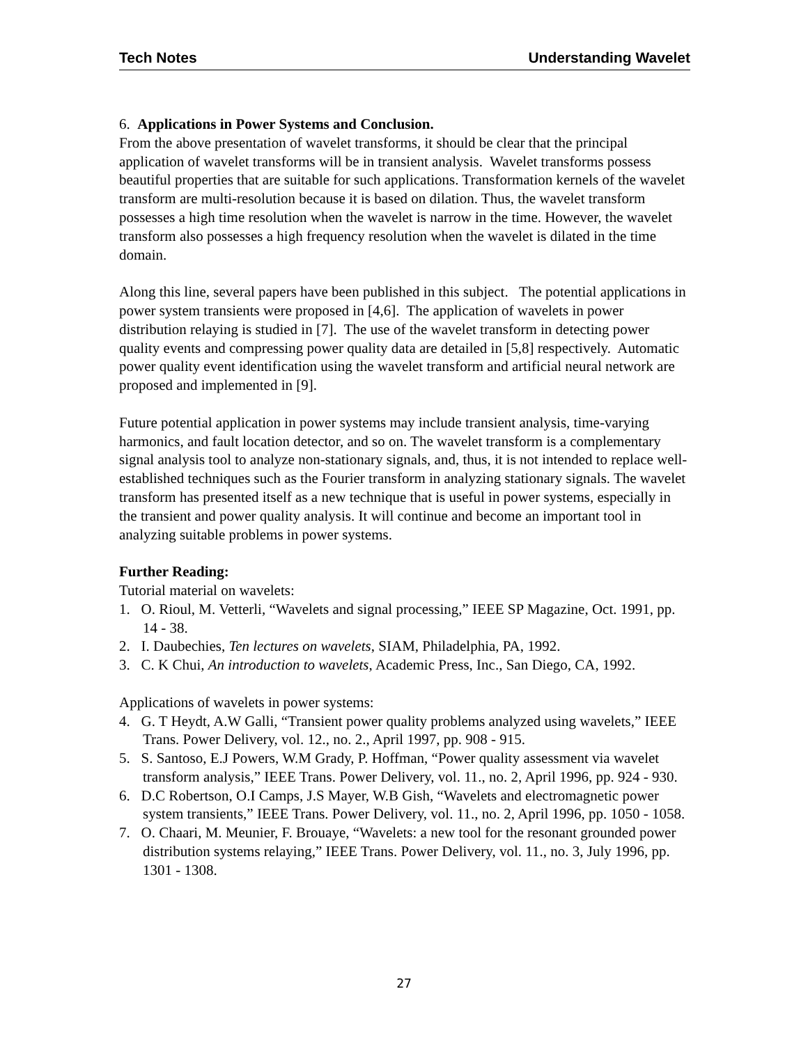Tech Notes Understanding Wavelet
6. Applications in Power Systems and Conclusion.
From the above presentation of wavelet transforms, it should be clear that the principal application of wavelet transforms will be in transient analysis. Wavelet transforms possess beautiful properties that are suitable for such applications. Transformation kernels of the wavelet transform are multi-resolution because it is based on dilation. Thus, the wavelet transform possesses a high time resolution when the wavelet is narrow in the time. However, the wavelet transform also possesses a high frequency resolution when the wavelet is dilated in the time domain.
Along this line, several papers have been published in this subject. The potential applications in power system transients were proposed in [4,6]. The application of wavelets in power distribution relaying is studied in [7]. The use of the wavelet transform in detecting power quality events and compressing power quality data are detailed in [5,8] respectively. Automatic power quality event identification using the wavelet transform and artificial neural network are proposed and implemented in [9].
Future potential application in power systems may include transient analysis, time-varying harmonics, and fault location detector, and so on. The wavelet transform is a complementary signal analysis tool to analyze non-stationary signals, and, thus, it is not intended to replace well-established techniques such as the Fourier transform in analyzing stationary signals. The wavelet transform has presented itself as a new technique that is useful in power systems, especially in the transient and power quality analysis. It will continue and become an important tool in analyzing suitable problems in power systems.
Further Reading:
Tutorial material on wavelets:
1. O. Rioul, M. Vetterli, “Wavelets and signal processing,” IEEE SP Magazine, Oct. 1991, pp. 14 - 38.
2. I. Daubechies, Ten lectures on wavelets, SIAM, Philadelphia, PA, 1992.
3. C. K Chui, An introduction to wavelets, Academic Press, Inc., San Diego, CA, 1992.
Applications of wavelets in power systems:
4. G. T Heydt, A.W Galli, “Transient power quality problems analyzed using wavelets,” IEEE Trans. Power Delivery, vol. 12., no. 2., April 1997, pp. 908 - 915.
5. S. Santoso, E.J Powers, W.M Grady, P. Hoffman, “Power quality assessment via wavelet transform analysis,” IEEE Trans. Power Delivery, vol. 11., no. 2, April 1996, pp. 924 - 930.
6. D.C Robertson, O.I Camps, J.S Mayer, W.B Gish, “Wavelets and electromagnetic power system transients,” IEEE Trans. Power Delivery, vol. 11., no. 2, April 1996, pp. 1050 - 1058.
7. O. Chaari, M. Meunier, F. Brouaye, “Wavelets: a new tool for the resonant grounded power distribution systems relaying,” IEEE Trans. Power Delivery, vol. 11., no. 3, July 1996, pp. 1301 - 1308.
27